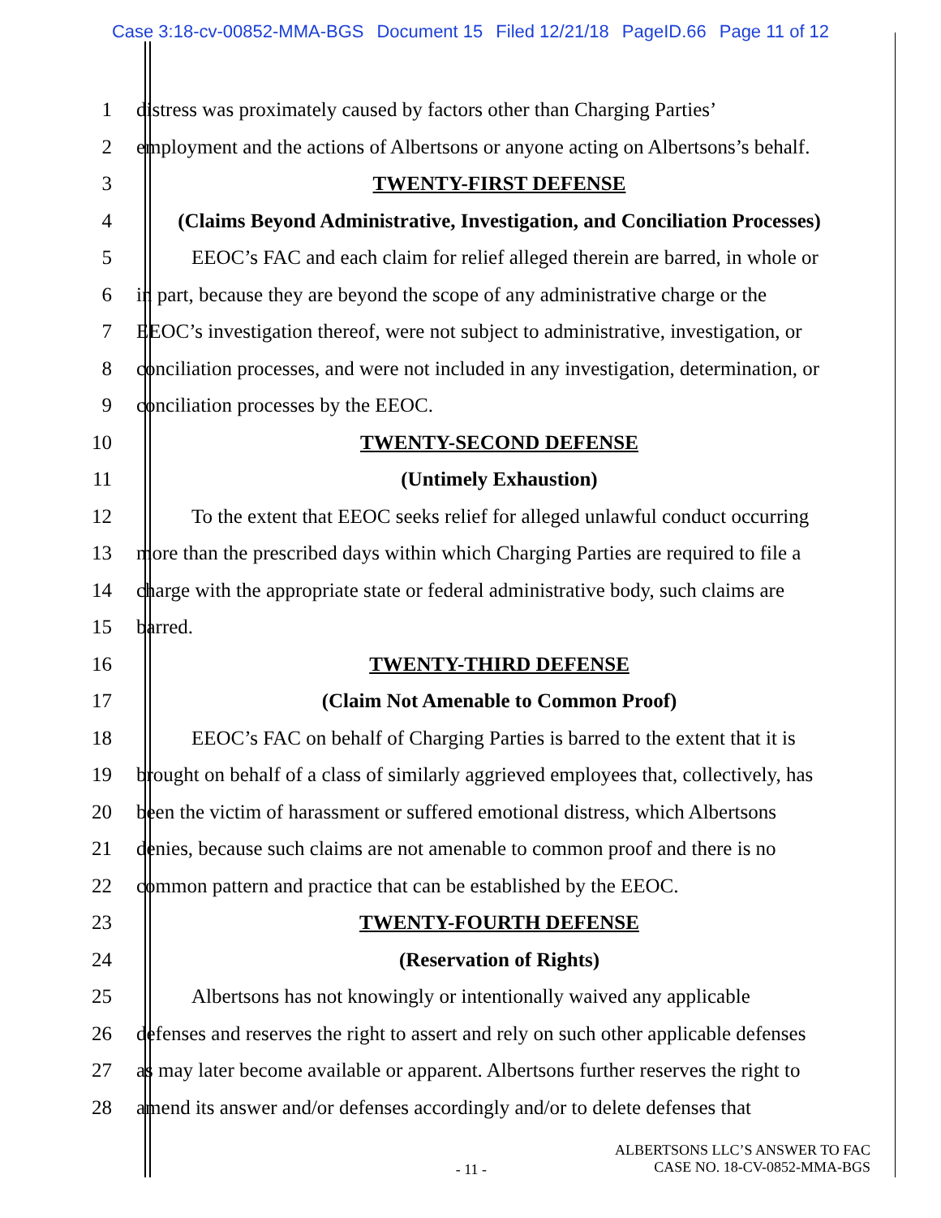Case 3:18-cv-00852-MMA-BGS Document 15 Filed 12/21/18 PageID.66 Page 11 of 12
1 distress was proximately caused by factors other than Charging Parties’
2 employment and the actions of Albertsons or anyone acting on Albertsons’s behalf.
3 TWENTY-FIRST DEFENSE
4 (Claims Beyond Administrative, Investigation, and Conciliation Processes)
5 EEOC’s FAC and each claim for relief alleged therein are barred, in whole or
6 in part, because they are beyond the scope of any administrative charge or the
7 EEOC’s investigation thereof, were not subject to administrative, investigation, or
8 conciliation processes, and were not included in any investigation, determination, or
9 conciliation processes by the EEOC.
10 TWENTY-SECOND DEFENSE
11 (Untimely Exhaustion)
12 To the extent that EEOC seeks relief for alleged unlawful conduct occurring
13 more than the prescribed days within which Charging Parties are required to file a
14 charge with the appropriate state or federal administrative body, such claims are
15 barred.
16 TWENTY-THIRD DEFENSE
17 (Claim Not Amenable to Common Proof)
18 EEOC’s FAC on behalf of Charging Parties is barred to the extent that it is
19 brought on behalf of a class of similarly aggrieved employees that, collectively, has
20 been the victim of harassment or suffered emotional distress, which Albertsons
21 denies, because such claims are not amenable to common proof and there is no
22 common pattern and practice that can be established by the EEOC.
23 TWENTY-FOURTH DEFENSE
24 (Reservation of Rights)
25 Albertsons has not knowingly or intentionally waived any applicable
26 defenses and reserves the right to assert and rely on such other applicable defenses
27 as may later become available or apparent. Albertsons further reserves the right to
28 amend its answer and/or defenses accordingly and/or to delete defenses that
- 11 -
ALBERTSONS LLC’S ANSWER TO FAC
CASE NO. 18-CV-0852-MMA-BGS